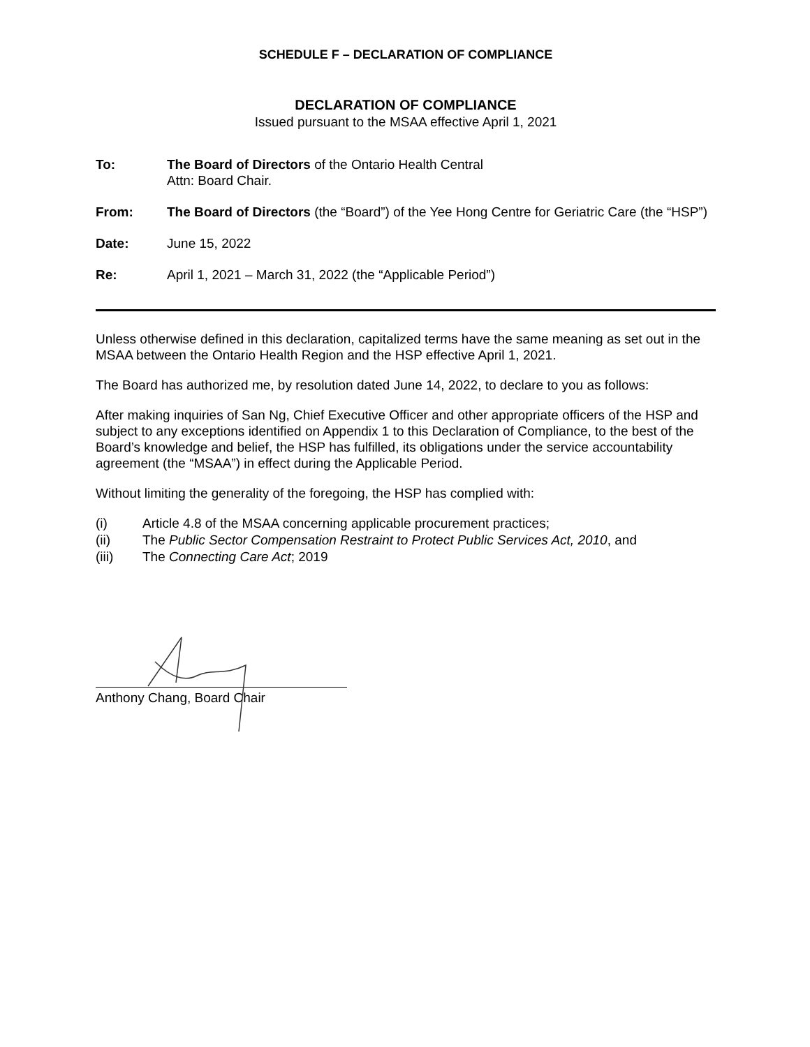SCHEDULE F – DECLARATION OF COMPLIANCE
DECLARATION OF COMPLIANCE
Issued pursuant to the MSAA effective April 1, 2021
To: The Board of Directors of the Ontario Health Central
Attn: Board Chair.
From: The Board of Directors (the “Board”) of the Yee Hong Centre for Geriatric Care (the “HSP”)
Date: June 15, 2022
Re: April 1, 2021 – March 31, 2022 (the “Applicable Period”)
Unless otherwise defined in this declaration, capitalized terms have the same meaning as set out in the MSAA between the Ontario Health Region and the HSP effective April 1, 2021.
The Board has authorized me, by resolution dated June 14, 2022, to declare to you as follows:
After making inquiries of San Ng, Chief Executive Officer and other appropriate officers of the HSP and subject to any exceptions identified on Appendix 1 to this Declaration of Compliance, to the best of the Board’s knowledge and belief, the HSP has fulfilled, its obligations under the service accountability agreement (the “MSAA”) in effect during the Applicable Period.
Without limiting the generality of the foregoing, the HSP has complied with:
(i) Article 4.8 of the MSAA concerning applicable procurement practices;
(ii) The Public Sector Compensation Restraint to Protect Public Services Act, 2010, and
(iii) The Connecting Care Act; 2019
Anthony Chang, Board Chair